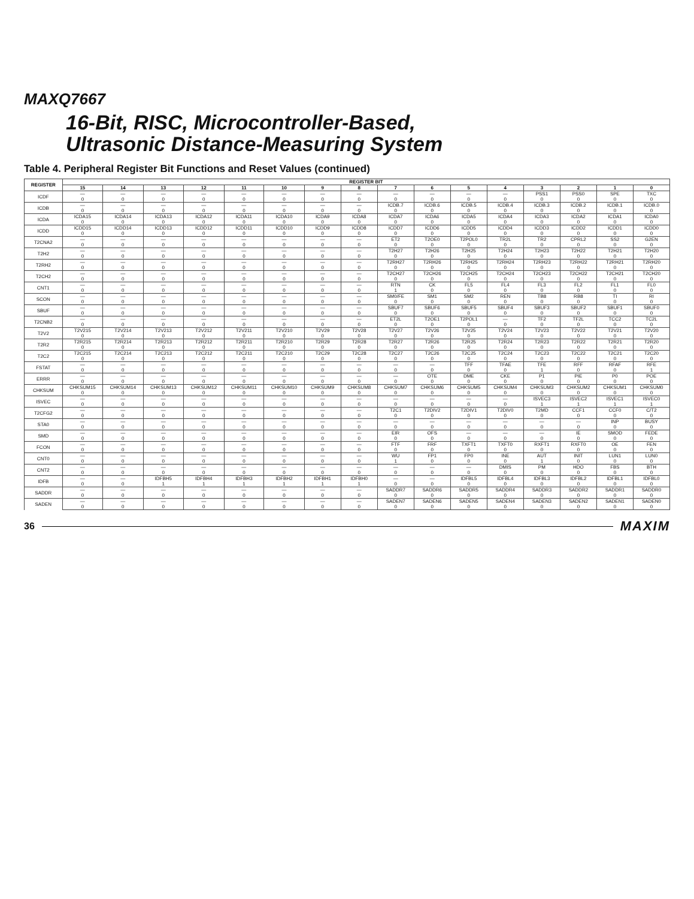MAXQ7667
16-Bit, RISC, Microcontroller-Based,
Ultrasonic Distance-Measuring System
Table 4. Peripheral Register Bit Functions and Reset Values (continued)
| REGISTER | REGISTER BIT | | | | | | | | | | | | | | | |
| --- | --- | --- | --- | --- | --- | --- | --- | --- | --- | --- | --- | --- | --- | --- | --- | --- |
| | 15 | 14 | 13 | 12 | 11 | 10 | 9 | 8 | 7 | 6 | 5 | 4 | 3 | 2 | 1 | 0 |
| ICDF | — | — | — | — | — | — | — | — | — | — | — | — | PSS1 | PSS0 | SPE | TXC |
| | 0 | 0 | 0 | 0 | 0 | 0 | 0 | 0 | 0 | 0 | 0 | 0 | 0 | 0 | 0 | 0 |
| ICDB | — | — | — | — | — | — | — | — | ICDB.7 | ICDB.6 | ICDB.5 | ICDB.4 | ICDB.3 | ICDB.2 | ICDB.1 | ICDB.0 |
| | 0 | 0 | 0 | 0 | 0 | 0 | 0 | 0 | 0 | 0 | 0 | 0 | 0 | 0 | 0 | 0 |
| ICDA | ICDA15 | ICDA14 | ICDA13 | ICDA12 | ICDA11 | ICDA10 | ICDA9 | ICDA8 | ICDA7 | ICDA6 | ICDA5 | ICDA4 | ICDA3 | ICDA2 | ICDA1 | ICDA0 |
| | 0 | 0 | 0 | 0 | 0 | 0 | 0 | 0 | 0 | 0 | 0 | 0 | 0 | 0 | 0 | 0 |
| ICDD | ICDD15 | ICDD14 | ICDD13 | ICDD12 | ICDD11 | ICDD10 | ICDD9 | ICDD8 | ICDD7 | ICDD6 | ICDD5 | ICDD4 | ICDD3 | ICDD2 | ICDD1 | ICDD0 |
| | 0 | 0 | 0 | 0 | 0 | 0 | 0 | 0 | 0 | 0 | 0 | 0 | 0 | 0 | 0 | 0 |
| T2CNA2 | — | — | — | — | — | — | — | — | ET2 | T2OE0 | T2POL0 | TR2L | TR2 | CPRL2 | SS2 | G2EN |
| | 0 | 0 | 0 | 0 | 0 | 0 | 0 | 0 | 0 | 0 | 0 | 0 | 0 | 0 | 0 | 0 |
| T2H2 | — | — | — | — | — | — | — | — | T2H27 | T2H26 | T2H25 | T2H24 | T2H23 | T2H22 | T2H21 | T2H20 |
| | 0 | 0 | 0 | 0 | 0 | 0 | 0 | 0 | 0 | 0 | 0 | 0 | 0 | 0 | 0 | 0 |
| T2RH2 | — | — | — | — | — | — | — | — | T2RH27 | T2RH26 | T2RH25 | T2RH24 | T2RH23 | T2RH22 | T2RH21 | T2RH20 |
| | 0 | 0 | 0 | 0 | 0 | 0 | 0 | 0 | 0 | 0 | 0 | 0 | 0 | 0 | 0 | 0 |
| T2CH2 | — | — | — | — | — | — | — | — | T2CH27 | T2CH26 | T2CH25 | T2CH24 | T2CH23 | T2CH22 | T2CH21 | T2CH20 |
| | 0 | 0 | 0 | 0 | 0 | 0 | 0 | 0 | 0 | 0 | 0 | 0 | 0 | 0 | 0 | 0 |
| CNT1 | — | — | — | — | — | — | — | — | RTN | CK | FL5 | FL4 | FL3 | FL2 | FL1 | FL0 |
| | 0 | 0 | 0 | 0 | 0 | 0 | 0 | 0 | 1 | 0 | 0 | 0 | 0 | 0 | 0 | 0 |
| SCON | — | — | — | — | — | — | — | — | SM0/FE | SM1 | SM2 | REN | TB8 | RB8 | TI | RI |
| | 0 | 0 | 0 | 0 | 0 | 0 | 0 | 0 | 0 | 0 | 0 | 0 | 0 | 0 | 0 | 0 |
| SBUF | — | — | — | — | — | — | — | — | SBUF7 | SBUF6 | SBUF5 | SBUF4 | SBUF3 | SBUF2 | SBUF1 | SBUF0 |
| | 0 | 0 | 0 | 0 | 0 | 0 | 0 | 0 | 0 | 0 | 0 | 0 | 0 | 0 | 0 | 0 |
| T2CNB2 | — | — | — | — | — | — | — | — | ET2L | T2OE1 | T2POL1 | — | TF2 | TF2L | TCC2 | TC2L |
| | 0 | 0 | 0 | 0 | 0 | 0 | 0 | 0 | 0 | 0 | 0 | 0 | 0 | 0 | 0 | 0 |
| T2V2 | T2V215 | T2V214 | T2V213 | T2V212 | T2V211 | T2V210 | T2V29 | T2V28 | T2V27 | T2V26 | T2V25 | T2V24 | T2V23 | T2V22 | T2V21 | T2V20 |
| | 0 | 0 | 0 | 0 | 0 | 0 | 0 | 0 | 0 | 0 | 0 | 0 | 0 | 0 | 0 | 0 |
| T2R2 | T2R215 | T2R214 | T2R213 | T2R212 | T2R211 | T2R210 | T2R29 | T2R28 | T2R27 | T2R26 | T2R25 | T2R24 | T2R23 | T2R22 | T2R21 | T2R20 |
| | 0 | 0 | 0 | 0 | 0 | 0 | 0 | 0 | 0 | 0 | 0 | 0 | 0 | 0 | 0 | 0 |
| T2C2 | T2C215 | T2C214 | T2C213 | T2C212 | T2C211 | T2C210 | T2C29 | T2C28 | T2C27 | T2C26 | T2C25 | T2C24 | T2C23 | T2C22 | T2C21 | T2C20 |
| | 0 | 0 | 0 | 0 | 0 | 0 | 0 | 0 | 0 | 0 | 0 | 0 | 0 | 0 | 0 | 0 |
| FSTAT | — | — | — | — | — | — | — | — | — | — | TFF | TFAE | TFE | RFF | RFAF | RFE |
| | 0 | 0 | 0 | 0 | 0 | 0 | 0 | 0 | 0 | 0 | 0 | 0 | 1 | 0 | 0 | 1 |
| ERRR | — | — | — | — | — | — | — | — | — | OTE | DME | CKE | P1 | PIE | P0 | POE |
| | 0 | 0 | 0 | 0 | 0 | 0 | 0 | 0 | 0 | 0 | 0 | 0 | 0 | 0 | 0 | 0 |
| CHKSUM | CHKSUM15 | CHKSUM14 | CHKSUM13 | CHKSUM12 | CHKSUM11 | CHKSUM10 | CHKSUM9 | CHKSUM8 | CHKSUM7 | CHKSUM6 | CHKSUM5 | CHKSUM4 | CHKSUM3 | CHKSUM2 | CHKSUM1 | CHKSUM0 |
| | 0 | 0 | 0 | 0 | 0 | 0 | 0 | 0 | 0 | 0 | 0 | 0 | 0 | 0 | 0 | 0 |
| ISVEC | — | — | — | — | — | — | — | — | — | — | — | — | ISVEC3 | ISVEC2 | ISVEC1 | ISVEC0 |
| | 0 | 0 | 0 | 0 | 0 | 0 | 0 | 0 | 0 | 0 | 0 | 0 | 1 | 1 | 1 | 1 |
| T2CFG2 | — | — | — | — | — | — | — | — | T2C1 | T2DIV2 | T2DIV1 | T2DIV0 | T2MD | CCF1 | CCF0 | C/T2 |
| | 0 | 0 | 0 | 0 | 0 | 0 | 0 | 0 | 0 | 0 | 0 | 0 | 0 | 0 | 0 | 0 |
| STA0 | — | — | — | — | — | — | — | — | — | — | — | — | — | — | INP | BUSY |
| | 0 | 0 | 0 | 0 | 0 | 0 | 0 | 0 | 0 | 0 | 0 | 0 | 0 | 0 | 0 | 0 |
| SMD | — | — | — | — | — | — | — | — | EIR | OFS | — | — | — | IE | SMOD | FEDE |
| | 0 | 0 | 0 | 0 | 0 | 0 | 0 | 0 | 0 | 0 | 0 | 0 | 0 | 0 | 0 | 0 |
| FCON | — | — | — | — | — | — | — | — | FTF | FRF | TXFT1 | TXFT0 | RXFT1 | RXFT0 | OE | FEN |
| | 0 | 0 | 0 | 0 | 0 | 0 | 0 | 0 | 0 | 0 | 0 | 0 | 0 | 0 | 0 | 0 |
| CNT0 | — | — | — | — | — | — | — | — | WU | FP1 | FP0 | INE | AUT | INIT | LUN1 | LUN0 |
| | 0 | 0 | 0 | 0 | 0 | 0 | 0 | 0 | 1 | 0 | 0 | 0 | 1 | 0 | 0 | 0 |
| CNT2 | — | — | — | — | — | — | — | — | — | — | — | DMIS | PM | HDO | FBS | BTH |
| | 0 | 0 | 0 | 0 | 0 | 0 | 0 | 0 | 0 | 0 | 0 | 0 | 0 | 0 | 0 | 0 |
| IDFB | — | — | IDFBH5 | IDFBH4 | IDFBH3 | IDFBH2 | IDFBH1 | IDFBH0 | — | — | IDFBL5 | IDFBL4 | IDFBL3 | IDFBL2 | IDFBL1 | IDFBL0 |
| | 0 | 0 | 1 | 1 | 1 | 1 | 1 | 1 | 0 | 0 | 0 | 0 | 0 | 0 | 0 | 0 |
| SADDR | — | — | — | — | — | — | — | — | SADDR7 | SADDR6 | SADDR5 | SADDR4 | SADDR3 | SADDR2 | SADDR1 | SADDR0 |
| | 0 | 0 | 0 | 0 | 0 | 0 | 0 | 0 | 0 | 0 | 0 | 0 | 0 | 0 | 0 | 0 |
| SADEN | — | — | — | — | — | — | — | — | SADEN7 | SADEN6 | SADEN5 | SADEN4 | SADEN3 | SADEN2 | SADEN1 | SADEN0 |
| | 0 | 0 | 0 | 0 | 0 | 0 | 0 | 0 | 0 | 0 | 0 | 0 | 0 | 0 | 0 | 0 |
36 MAXIM